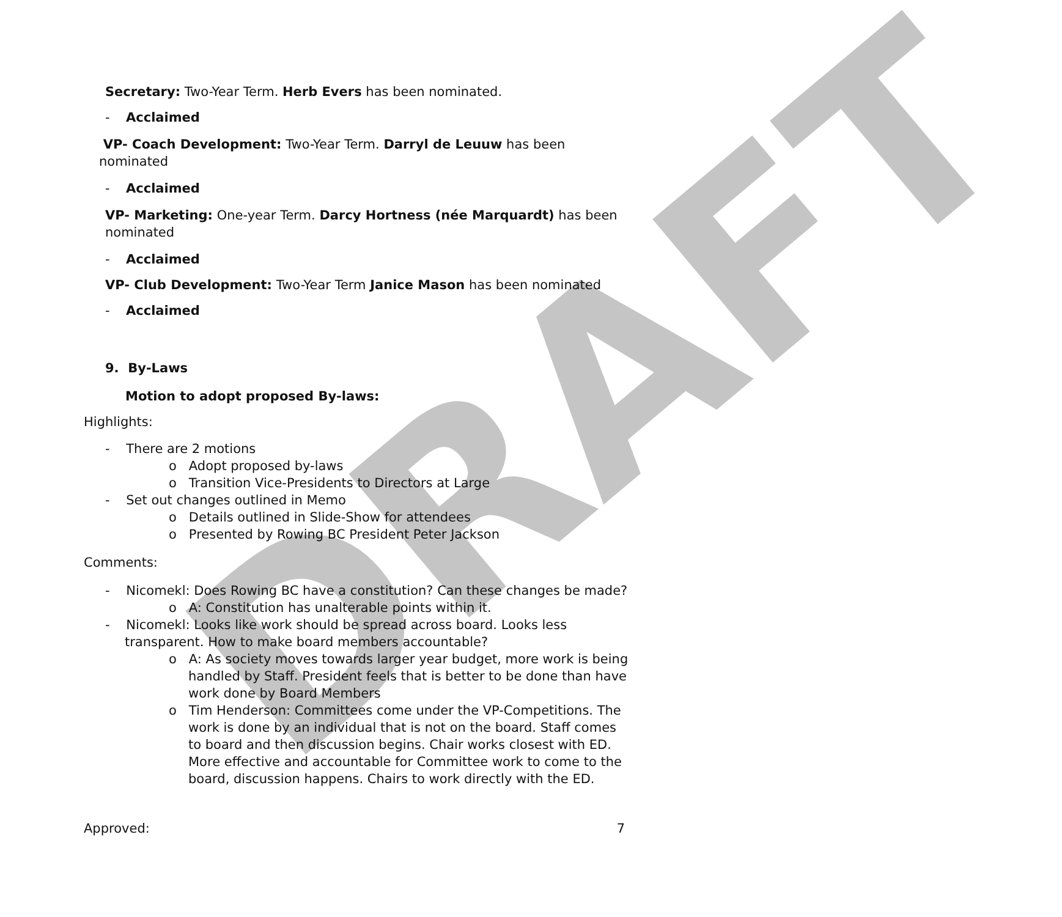DRAFT
Secretary: Two-Year Term. Herb Evers has been nominated.
- Acclaimed
VP- Coach Development: Two-Year Term. Darryl de Leuuw has been
nominated
- Acclaimed
VP- Marketing: One-year Term. Darcy Hortness (née Marquardt) has been
nominated
- Acclaimed
VP- Club Development: Two-Year Term Janice Mason has been nominated
- Acclaimed
9. By-Laws
Motion to adopt proposed By-laws:
Highlights:
- There are 2 motions
o Adopt proposed by-laws
o Transition Vice-Presidents to Directors at Large
- Set out changes outlined in Memo
o Details outlined in Slide-Show for attendees
o Presented by Rowing BC President Peter Jackson
Comments:
- Nicomekl: Does Rowing BC have a constitution? Can these changes be made?
o A: Constitution has unalterable points within it.
- Nicomekl: Looks like work should be spread across board. Looks less transparent. How to make board members accountable?
o A: As society moves towards larger year budget, more work is being handled by Staff. President feels that is better to be done than have work done by Board Members
o Tim Henderson: Committees come under the VP-Competitions. The work is done by an individual that is not on the board. Staff comes to board and then discussion begins. Chair works closest with ED. More effective and accountable for Committee work to come to the board, discussion happens. Chairs to work directly with the ED.
Approved: 7